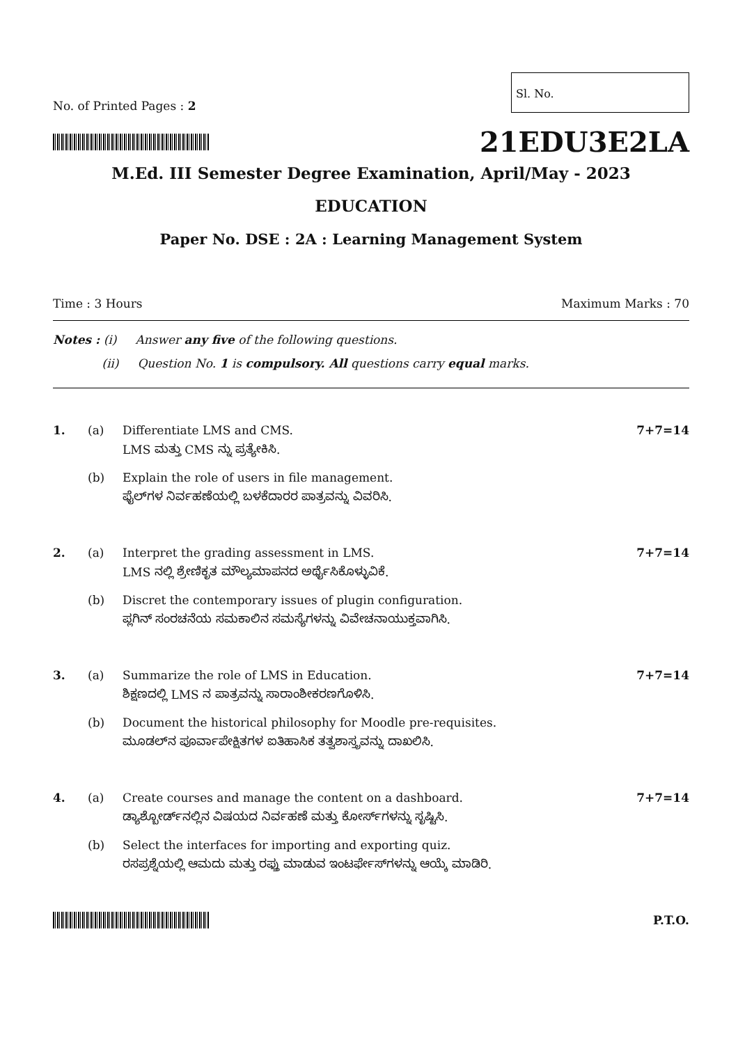No. of Printed Pages : 2
Sl. No.
21EDU3E2LA
M.Ed. III Semester Degree Examination, April/May - 2023
EDUCATION
Paper No. DSE : 2A : Learning Management System
Time : 3 Hours Maximum Marks : 70
Notes : (i) Answer any five of the following questions.
(ii) Question No. 1 is compulsory. All questions carry equal marks.
| 1. | (a) | Differentiate LMS and CMS. LMS ಮತ್ತು CMS ನ್ನು ಪ್ರತ್ಯೇಕಿಸಿ. | 7+7=14 |
| | (b) | Explain the role of users in file management. ಫೈಲ್‌ಗಳ ನಿರ್ವಹಣೆಯಲ್ಲಿ ಬಳಕೆದಾರರ ಪಾತ್ರವನ್ನು ವಿವರಿಸಿ. | |
| 2. | (a) | Interpret the grading assessment in LMS. LMS ನಲ್ಲಿ ಶ್ರೇಣಿಕೃತ ಮೌಲ್ಯಮಾಪನದ ಅರ್ಥೈಸಿಕೊಳ್ಳುವಿಕೆ. | 7+7=14 |
| | (b) | Discret the contemporary issues of plugin configuration. ಪ್ಲಗಿನ್ ಸಂರಚನೆಯ ಸಮಕಾಲಿನ ಸಮಸ್ಯೆಗಳನ್ನು ವಿವೇಚನಾಯುಕ್ತವಾಗಿಸಿ. | |
| 3. | (a) | Summarize the role of LMS in Education. ಶಿಕ್ಷಣದಲ್ಲಿ LMS ನ ಪಾತ್ರವನ್ನು ಸಾರಾಂಶೀಕರಣಗೊಳಿಸಿ. | 7+7=14 |
| | (b) | Document the historical philosophy for Moodle pre-requisites. ಮೂಡಲ್‌ನ ಪೂರ್ವಾಪೇಕ್ಷಿತಗಳ ಐತಿಹಾಸಿಕ ತತ್ವಶಾಸ್ತ್ರವನ್ನು ದಾಖಲಿಸಿ. | |
| 4. | (a) | Create courses and manage the content on a dashboard. ಡ್ಯಾಶ್ಬೋರ್ಡ್‌ನಲ್ಲಿನ ವಿಷಯದ ನಿರ್ವಹಣೆ ಮತ್ತು ಕೋರ್ಸ್‌ಗಳನ್ನು ಸೃಷ್ಟಿಸಿ. | 7+7=14 |
| | (b) | Select the interfaces for importing and exporting quiz. ರಸಪ್ರಶ್ನೆಯಲ್ಲಿ ಆಮದು ಮತ್ತು ರಫ್ತು ಮಾಡುವ ಇಂಟರ್ಫೇಸ್‌ಗಳನ್ನು ಆಯ್ಕೆ ಮಾಡಿರಿ. | |
P.T.O.